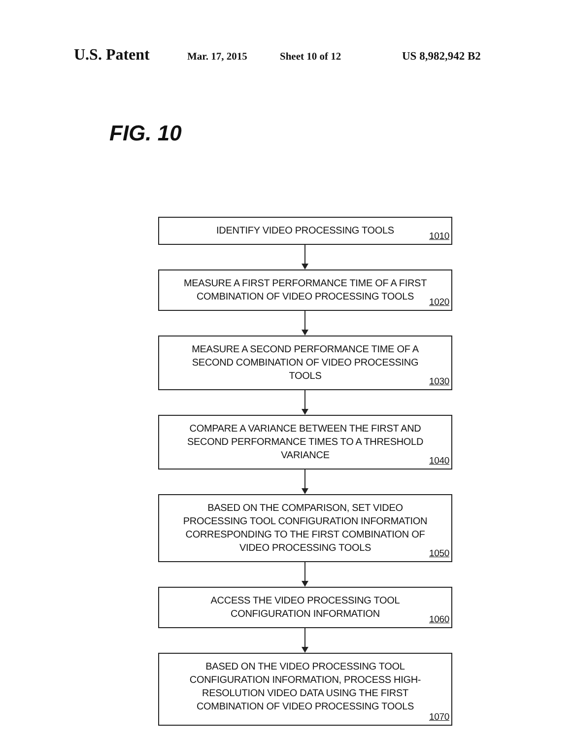U.S. Patent Mar. 17, 2015 Sheet 10 of 12 US 8,982,942 B2
FIG. 10
IDENTIFY VIDEO PROCESSING TOOLS
1010
MEASURE A FIRST PERFORMANCE TIME OF A FIRST COMBINATION OF VIDEO PROCESSING TOOLS
1020
MEASURE A SECOND PERFORMANCE TIME OF A SECOND COMBINATION OF VIDEO PROCESSING TOOLS
1030
COMPARE A VARIANCE BETWEEN THE FIRST AND SECOND PERFORMANCE TIMES TO A THRESHOLD VARIANCE
1040
BASED ON THE COMPARISON, SET VIDEO PROCESSING TOOL CONFIGURATION INFORMATION CORRESPONDING TO THE FIRST COMBINATION OF VIDEO PROCESSING TOOLS
1050
ACCESS THE VIDEO PROCESSING TOOL CONFIGURATION INFORMATION
1060
BASED ON THE VIDEO PROCESSING TOOL CONFIGURATION INFORMATION, PROCESS HIGH-RESOLUTION VIDEO DATA USING THE FIRST COMBINATION OF VIDEO PROCESSING TOOLS
1070